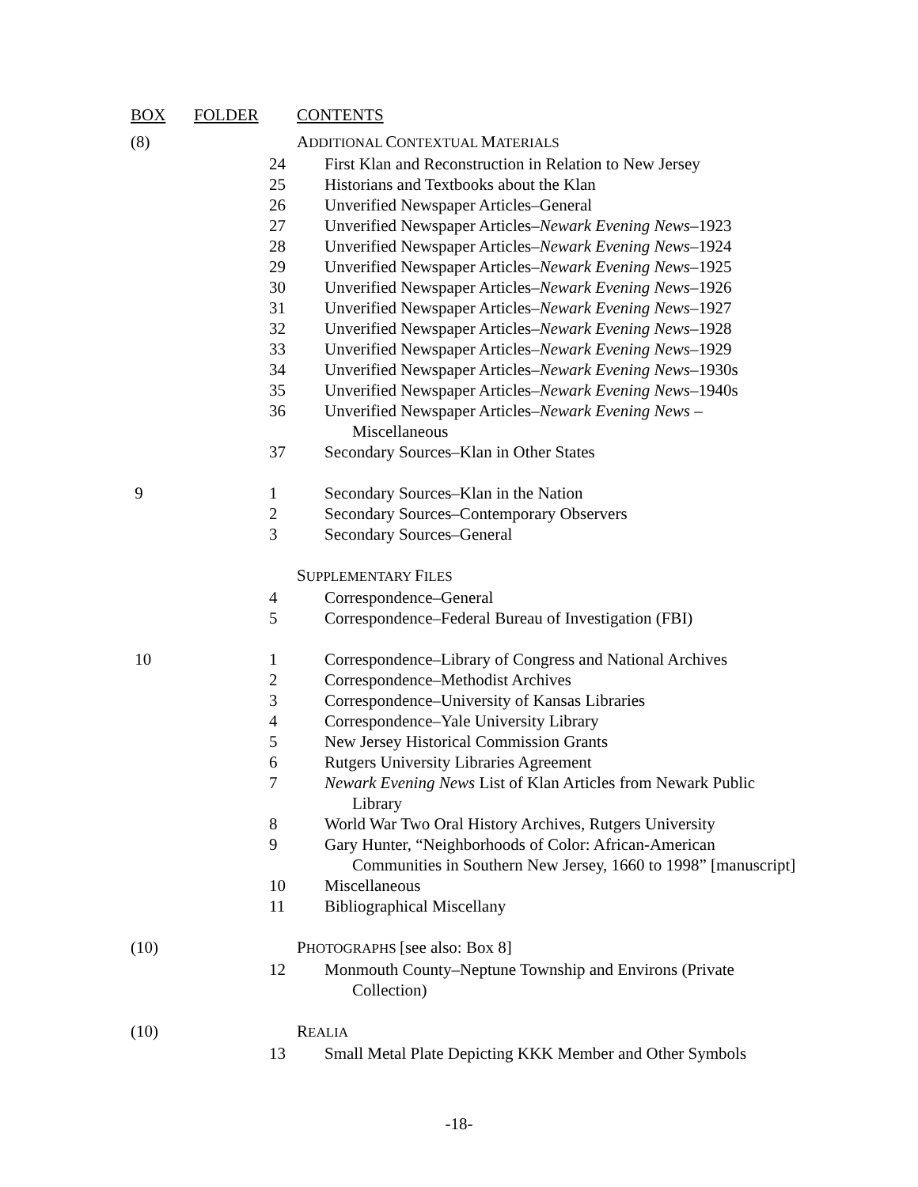| BOX | FOLDER | CONTENTS |
| --- | --- | --- |
| (8) | | A DDITIONAL C ONTEXTUAL M ATERIALS |
| | 24 | First Klan and Reconstruction in Relation to New Jersey |
| | 25 | Historians and Textbooks about the Klan |
| | 26 | Unverified Newspaper Articles–General |
| | 27 | Unverified Newspaper Articles– Newark Evening News –1923 |
| | 28 | Unverified Newspaper Articles– Newark Evening News –1924 |
| | 29 | Unverified Newspaper Articles– Newark Evening News –1925 |
| | 30 | Unverified Newspaper Articles– Newark Evening News –1926 |
| | 31 | Unverified Newspaper Articles– Newark Evening News –1927 |
| | 32 | Unverified Newspaper Articles– Newark Evening News –1928 |
| | 33 | Unverified Newspaper Articles– Newark Evening News –1929 |
| | 34 | Unverified Newspaper Articles– Newark Evening News –1930s |
| | 35 | Unverified Newspaper Articles– Newark Evening News –1940s |
| | 36 | Unverified Newspaper Articles– Newark Evening News – Miscellaneous |
| | 37 | Secondary Sources–Klan in Other States |
| 9 | 1 | Secondary Sources–Klan in the Nation |
| | 2 | Secondary Sources–Contemporary Observers |
| | 3 | Secondary Sources–General |
| | | S UPPLEMENTARY F ILES |
| | 4 | Correspondence–General |
| | 5 | Correspondence–Federal Bureau of Investigation (FBI) |
| 10 | 1 | Correspondence–Library of Congress and National Archives |
| | 2 | Correspondence–Methodist Archives |
| | 3 | Correspondence–University of Kansas Libraries |
| | 4 | Correspondence–Yale University Library |
| | 5 | New Jersey Historical Commission Grants |
| | 6 | Rutgers University Libraries Agreement |
| | 7 | Newark Evening News List of Klan Articles from Newark Public Library |
| | 8 | World War Two Oral History Archives, Rutgers University |
| | 9 | Gary Hunter, “Neighborhoods of Color: African-American Communities in Southern New Jersey, 1660 to 1998” [manuscript] |
| | 10 | Miscellaneous |
| | 11 | Bibliographical Miscellany |
| (10) | | P HOTOGRAPHS [see also: Box 8] |
| | 12 | Monmouth County–Neptune Township and Environs (Private Collection) |
| (10) | | R EALIA |
| | 13 | Small Metal Plate Depicting KKK Member and Other Symbols |
-18-